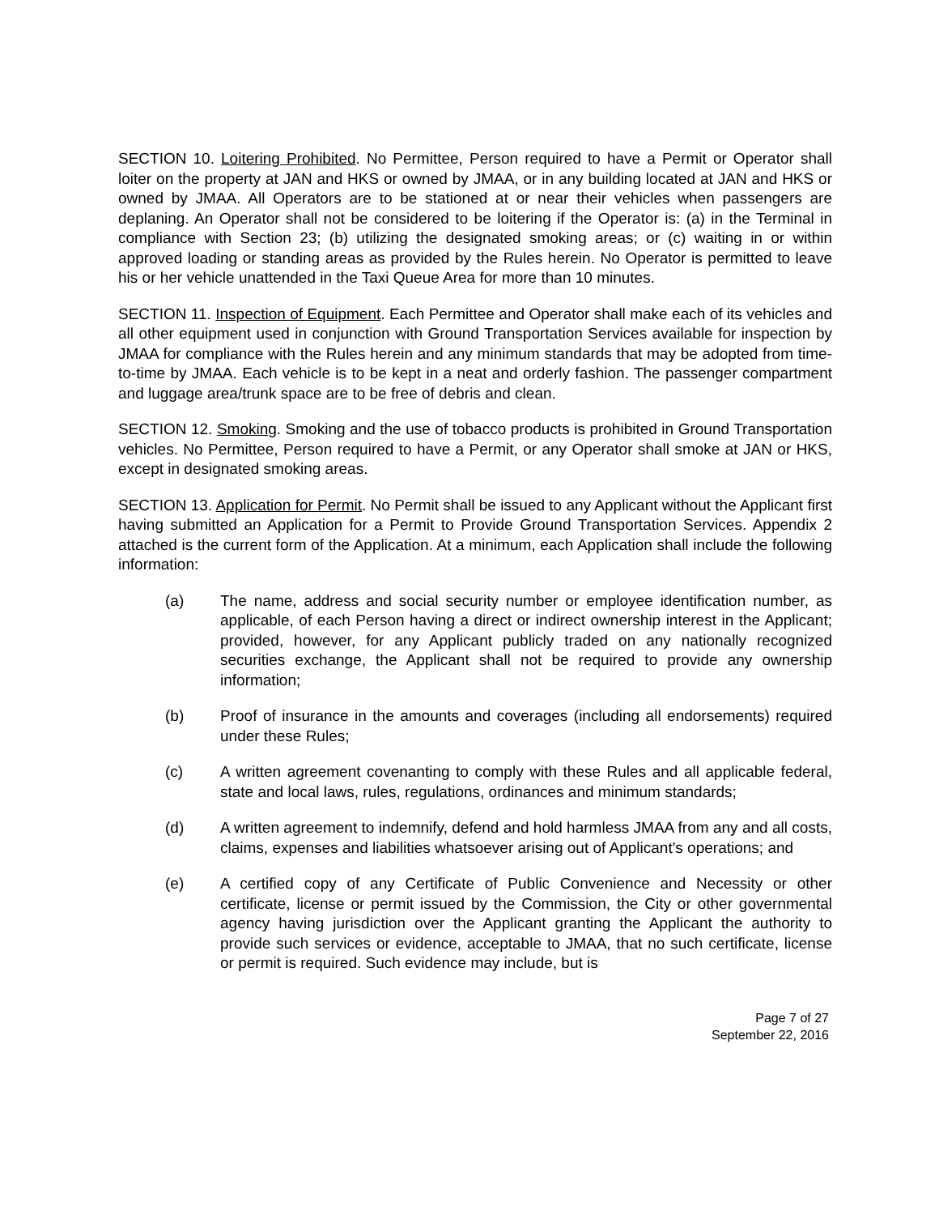SECTION 10. Loitering Prohibited. No Permittee, Person required to have a Permit or Operator shall loiter on the property at JAN and HKS or owned by JMAA, or in any building located at JAN and HKS or owned by JMAA. All Operators are to be stationed at or near their vehicles when passengers are deplaning. An Operator shall not be considered to be loitering if the Operator is: (a) in the Terminal in compliance with Section 23; (b) utilizing the designated smoking areas; or (c) waiting in or within approved loading or standing areas as provided by the Rules herein. No Operator is permitted to leave his or her vehicle unattended in the Taxi Queue Area for more than 10 minutes.
SECTION 11. Inspection of Equipment. Each Permittee and Operator shall make each of its vehicles and all other equipment used in conjunction with Ground Transportation Services available for inspection by JMAA for compliance with the Rules herein and any minimum standards that may be adopted from time-to-time by JMAA. Each vehicle is to be kept in a neat and orderly fashion. The passenger compartment and luggage area/trunk space are to be free of debris and clean.
SECTION 12. Smoking. Smoking and the use of tobacco products is prohibited in Ground Transportation vehicles. No Permittee, Person required to have a Permit, or any Operator shall smoke at JAN or HKS, except in designated smoking areas.
SECTION 13. Application for Permit. No Permit shall be issued to any Applicant without the Applicant first having submitted an Application for a Permit to Provide Ground Transportation Services. Appendix 2 attached is the current form of the Application. At a minimum, each Application shall include the following information:
(a) The name, address and social security number or employee identification number, as applicable, of each Person having a direct or indirect ownership interest in the Applicant; provided, however, for any Applicant publicly traded on any nationally recognized securities exchange, the Applicant shall not be required to provide any ownership information;
(b) Proof of insurance in the amounts and coverages (including all endorsements) required under these Rules;
(c) A written agreement covenanting to comply with these Rules and all applicable federal, state and local laws, rules, regulations, ordinances and minimum standards;
(d) A written agreement to indemnify, defend and hold harmless JMAA from any and all costs, claims, expenses and liabilities whatsoever arising out of Applicant's operations; and
(e) A certified copy of any Certificate of Public Convenience and Necessity or other certificate, license or permit issued by the Commission, the City or other governmental agency having jurisdiction over the Applicant granting the Applicant the authority to provide such services or evidence, acceptable to JMAA, that no such certificate, license or permit is required. Such evidence may include, but is
Page 7 of 27
September 22, 2016